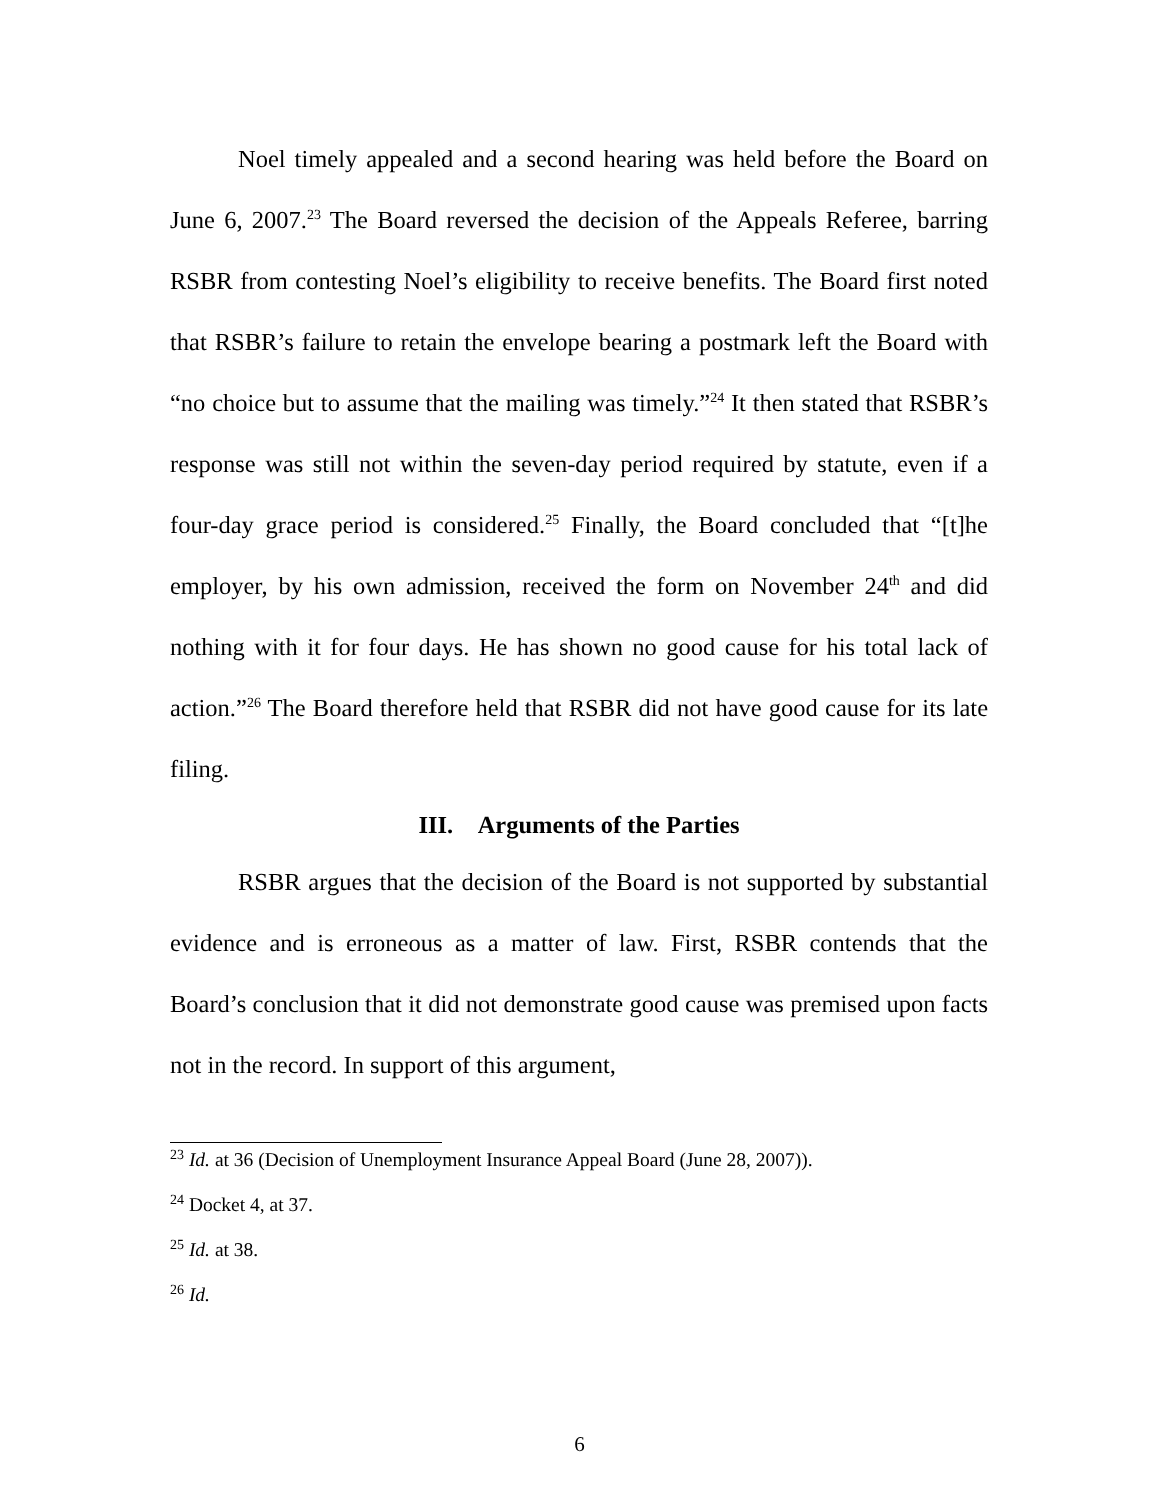Noel timely appealed and a second hearing was held before the Board on June 6, 2007.<sup>23</sup> The Board reversed the decision of the Appeals Referee, barring RSBR from contesting Noel’s eligibility to receive benefits. The Board first noted that RSBR’s failure to retain the envelope bearing a postmark left the Board with “no choice but to assume that the mailing was timely.”<sup>24</sup> It then stated that RSBR’s response was still not within the seven-day period required by statute, even if a four-day grace period is considered.<sup>25</sup> Finally, the Board concluded that “[t]he employer, by his own admission, received the form on November 24<sup>th</sup> and did nothing with it for four days. He has shown no good cause for his total lack of action.”<sup>26</sup> The Board therefore held that RSBR did not have good cause for its late filing.
III. Arguments of the Parties
RSBR argues that the decision of the Board is not supported by substantial evidence and is erroneous as a matter of law. First, RSBR contends that the Board’s conclusion that it did not demonstrate good cause was premised upon facts not in the record. In support of this argument,
<sup>23</sup> Id. at 36 (Decision of Unemployment Insurance Appeal Board (June 28, 2007)).
<sup>24</sup> Docket 4, at 37.
<sup>25</sup> Id. at 38.
<sup>26</sup> Id.
6